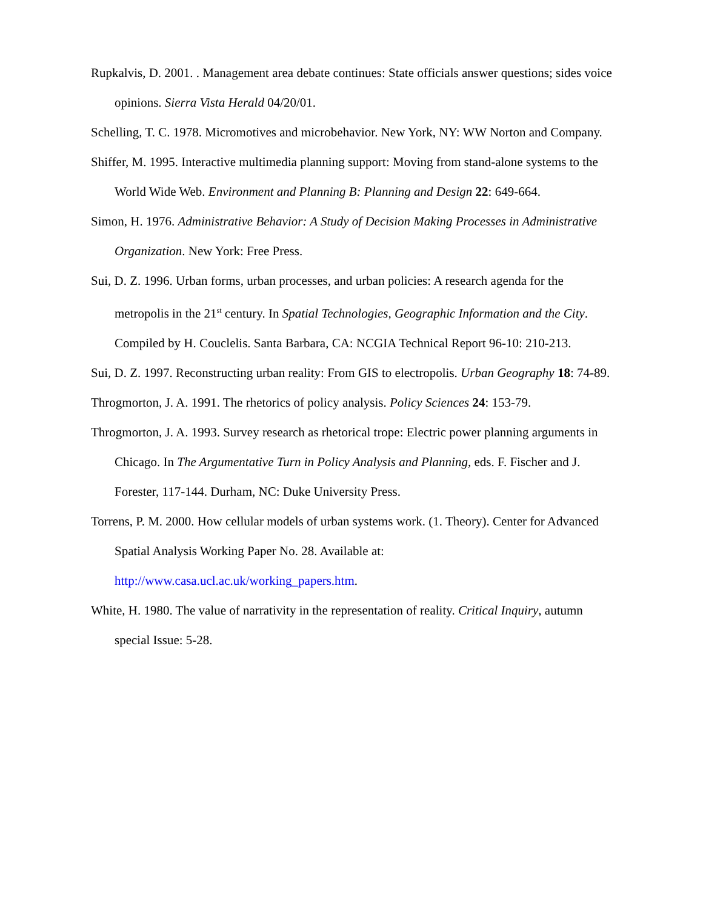Rupkalvis, D. 2001. . Management area debate continues: State officials answer questions; sides voice opinions. Sierra Vista Herald 04/20/01.
Schelling, T. C. 1978. Micromotives and microbehavior. New York, NY: WW Norton and Company.
Shiffer, M. 1995. Interactive multimedia planning support: Moving from stand-alone systems to the World Wide Web. Environment and Planning B: Planning and Design 22: 649-664.
Simon, H. 1976. Administrative Behavior: A Study of Decision Making Processes in Administrative Organization. New York: Free Press.
Sui, D. Z. 1996. Urban forms, urban processes, and urban policies: A research agenda for the metropolis in the 21<sup>st</sup> century. In Spatial Technologies, Geographic Information and the City. Compiled by H. Couclelis. Santa Barbara, CA: NCGIA Technical Report 96-10: 210-213.
Sui, D. Z. 1997. Reconstructing urban reality: From GIS to electropolis. Urban Geography 18: 74-89.
Throgmorton, J. A. 1991. The rhetorics of policy analysis. Policy Sciences 24: 153-79.
Throgmorton, J. A. 1993. Survey research as rhetorical trope: Electric power planning arguments in Chicago. In The Argumentative Turn in Policy Analysis and Planning, eds. F. Fischer and J. Forester, 117-144. Durham, NC: Duke University Press.
Torrens, P. M. 2000. How cellular models of urban systems work. (1. Theory). Center for Advanced Spatial Analysis Working Paper No. 28. Available at:
http://www.casa.ucl.ac.uk/working_papers.htm.
White, H. 1980. The value of narrativity in the representation of reality. Critical Inquiry, autumn special Issue: 5-28.